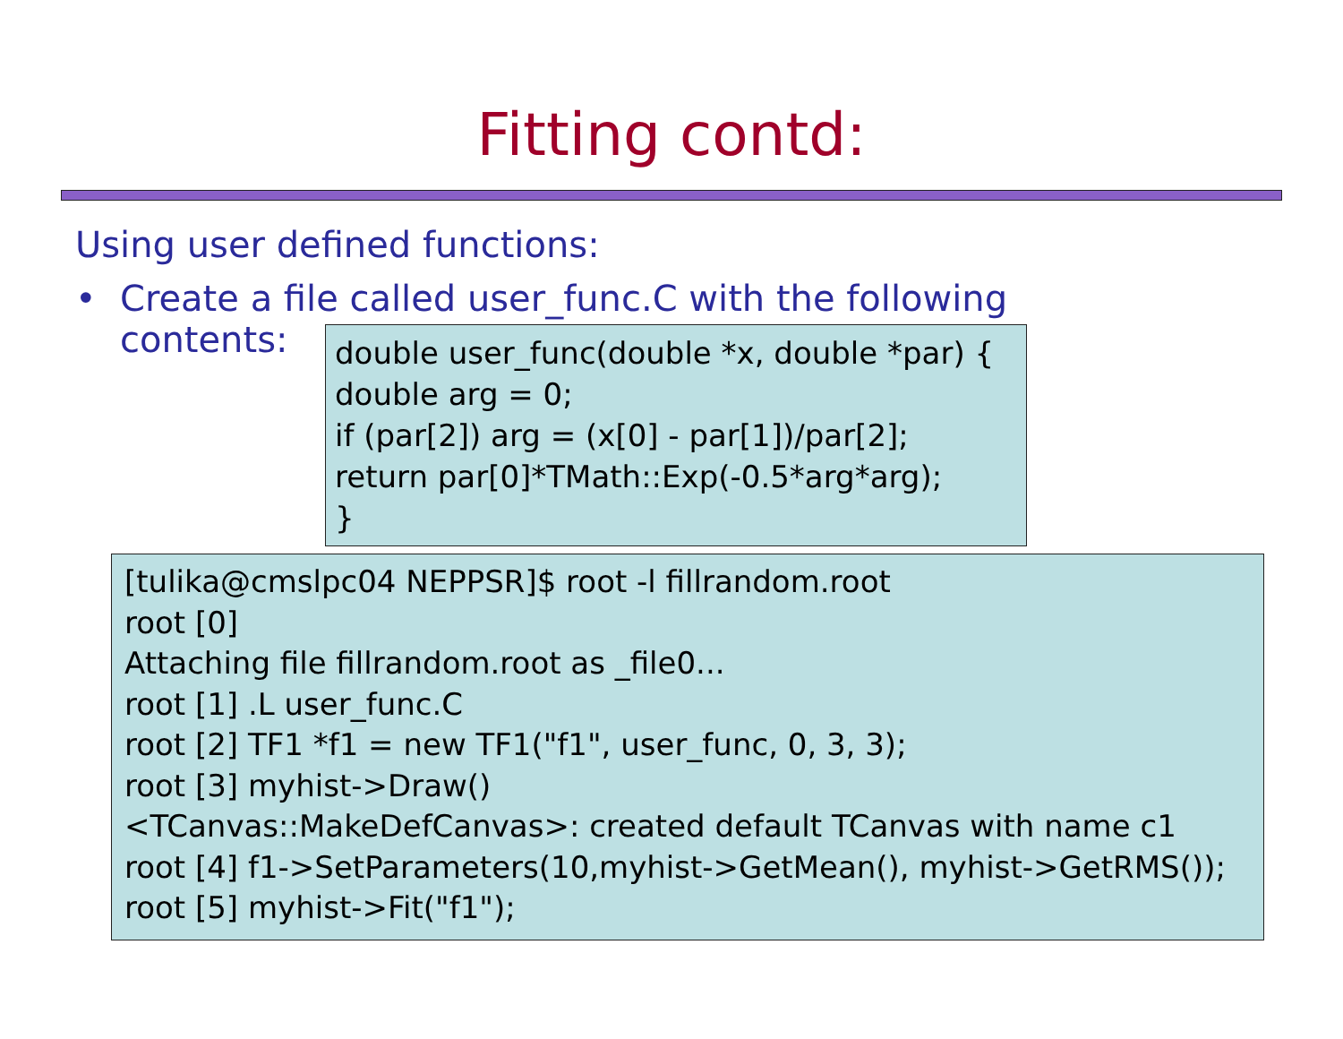Fitting contd:
Using user defined functions:
• Create a file called user_func.C with the following
contents:
double user_func(double *x, double *par) {
double arg = 0;
if (par[2]) arg = (x[0] - par[1])/par[2];
return par[0]*TMath::Exp(-0.5*arg*arg);
}
[tulika@cmslpc04 NEPPSR]$ root -l fillrandom.root
root [0]
Attaching file fillrandom.root as _file0...
root [1] .L user_func.C
root [2] TF1 *f1 = new TF1("f1", user_func, 0, 3, 3);
root [3] myhist->Draw()
<TCanvas::MakeDefCanvas>: created default TCanvas with name c1
root [4] f1->SetParameters(10,myhist->GetMean(), myhist->GetRMS());
root [5] myhist->Fit("f1");